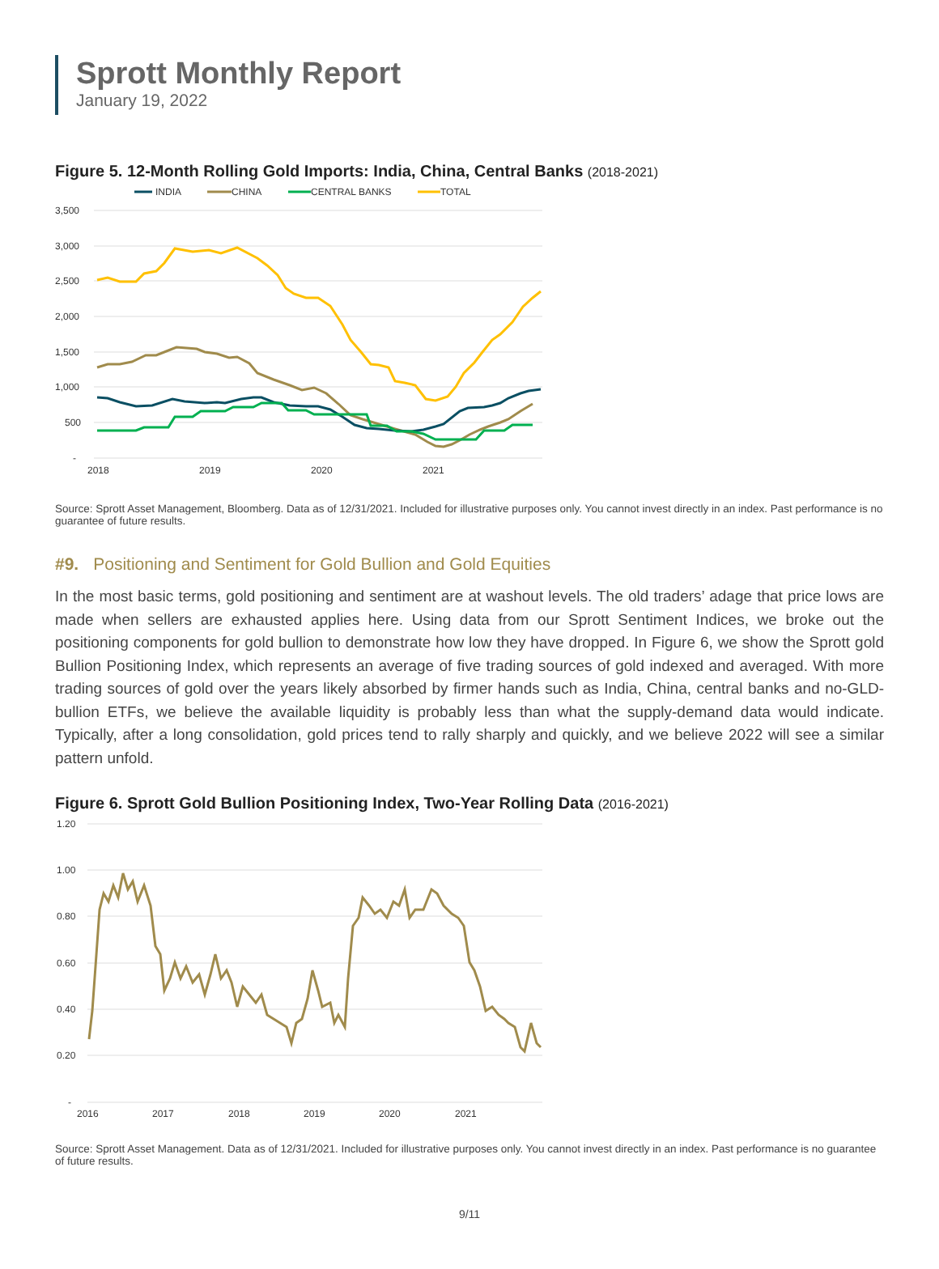Sprott Monthly Report
January 19, 2022
Figure 5. 12-Month Rolling Gold Imports: India, China, Central Banks (2018-2021)
INDIA
CHINA
CENTRAL BANKS
TOTAL
3,500
3,000
2,500
2,000
1,500
1,000
500
-
2018
2019
2020
2021
Source: Sprott Asset Management, Bloomberg. Data as of 12/31/2021. Included for illustrative purposes only. You cannot invest directly in an index. Past performance is no guarantee of future results.
#9. Positioning and Sentiment for Gold Bullion and Gold Equities
In the most basic terms, gold positioning and sentiment are at washout levels. The old traders’ adage that price lows are made when sellers are exhausted applies here. Using data from our Sprott Sentiment Indices, we broke out the positioning components for gold bullion to demonstrate how low they have dropped. In Figure 6, we show the Sprott gold Bullion Positioning Index, which represents an average of five trading sources of gold indexed and averaged. With more trading sources of gold over the years likely absorbed by firmer hands such as India, China, central banks and no-GLD-bullion ETFs, we believe the available liquidity is probably less than what the supply-demand data would indicate. Typically, after a long consolidation, gold prices tend to rally sharply and quickly, and we believe 2022 will see a similar pattern unfold.
Figure 6. Sprott Gold Bullion Positioning Index, Two-Year Rolling Data (2016-2021)
1.20
1.00
0.80
0.60
0.40
0.20
-
2016
2017
2018
2019
2020
2021
Source: Sprott Asset Management. Data as of 12/31/2021. Included for illustrative purposes only. You cannot invest directly in an index. Past performance is no guarantee of future results.
9/11